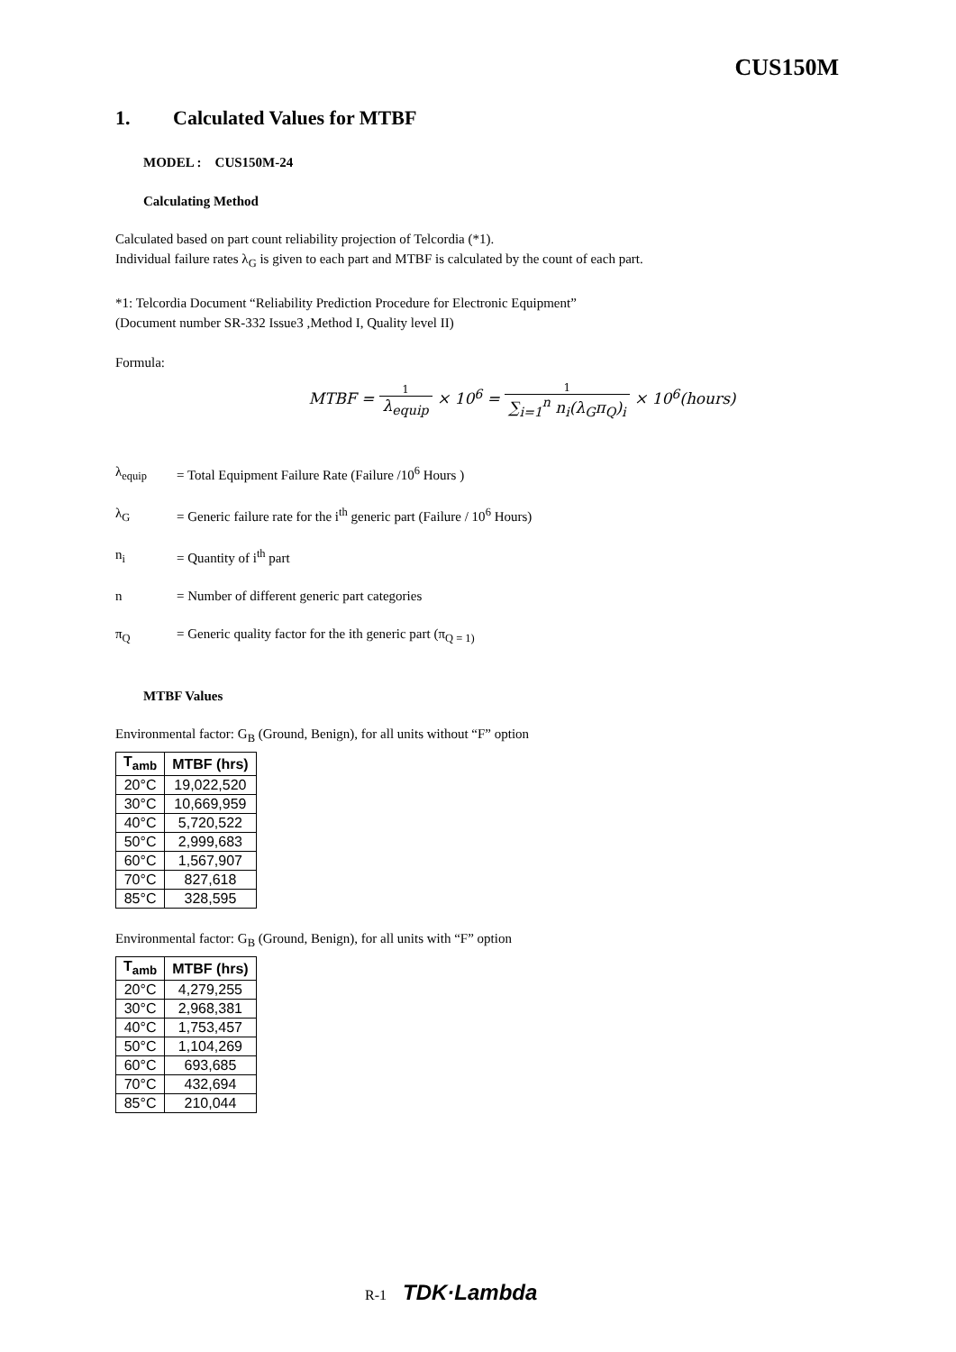CUS150M
1. Calculated Values for MTBF
MODEL : CUS150M-24
Calculating Method
Calculated based on part count reliability projection of Telcordia (*1).
Individual failure rates λ<sub>G</sub> is given to each part and MTBF is calculated by the count of each part.
*1: Telcordia Document “Reliability Prediction Procedure for Electronic Equipment”
(Document number SR-332 Issue3 ,Method I, Quality level II)
Formula:
MTBF =
1
λ<sub>equip</sub>
× 10<sup>6</sup> =
1
∑<sub>i=1</sub><sup>n</sup> n<sub>i</sub>(λ<sub>G</sub>π<sub>Q</sub>)<sub>i</sub>
× 10<sup>6</sup>(hours)
λ<sub>equip</sub> = Total Equipment Failure Rate (Failure /10<sup>6</sup> Hours )
λ<sub>G</sub> = Generic failure rate for the i<sup>th</sup> generic part (Failure / 10<sup>6</sup> Hours)
n<sub>i</sub> = Quantity of i<sup>th</sup> part
n = Number of different generic part categories
π<sub>Q</sub> = Generic quality factor for the ith generic part (π<sub>Q = 1)</sub>
MTBF Values
Environmental factor: G<sub>B</sub> (Ground, Benign), for all units without “F” option
| T<sub>amb</sub> | MTBF (hrs) |
| --- | --- |
| 20°C | 19,022,520 |
| 30°C | 10,669,959 |
| 40°C | 5,720,522 |
| 50°C | 2,999,683 |
| 60°C | 1,567,907 |
| 70°C | 827,618 |
| 85°C | 328,595 |
Environmental factor: G<sub>B</sub> (Ground, Benign), for all units with “F” option
| T<sub>amb</sub> | MTBF (hrs) |
| --- | --- |
| 20°C | 4,279,255 |
| 30°C | 2,968,381 |
| 40°C | 1,753,457 |
| 50°C | 1,104,269 |
| 60°C | 693,685 |
| 70°C | 432,694 |
| 85°C | 210,044 |
R-1 TDK·Lambda